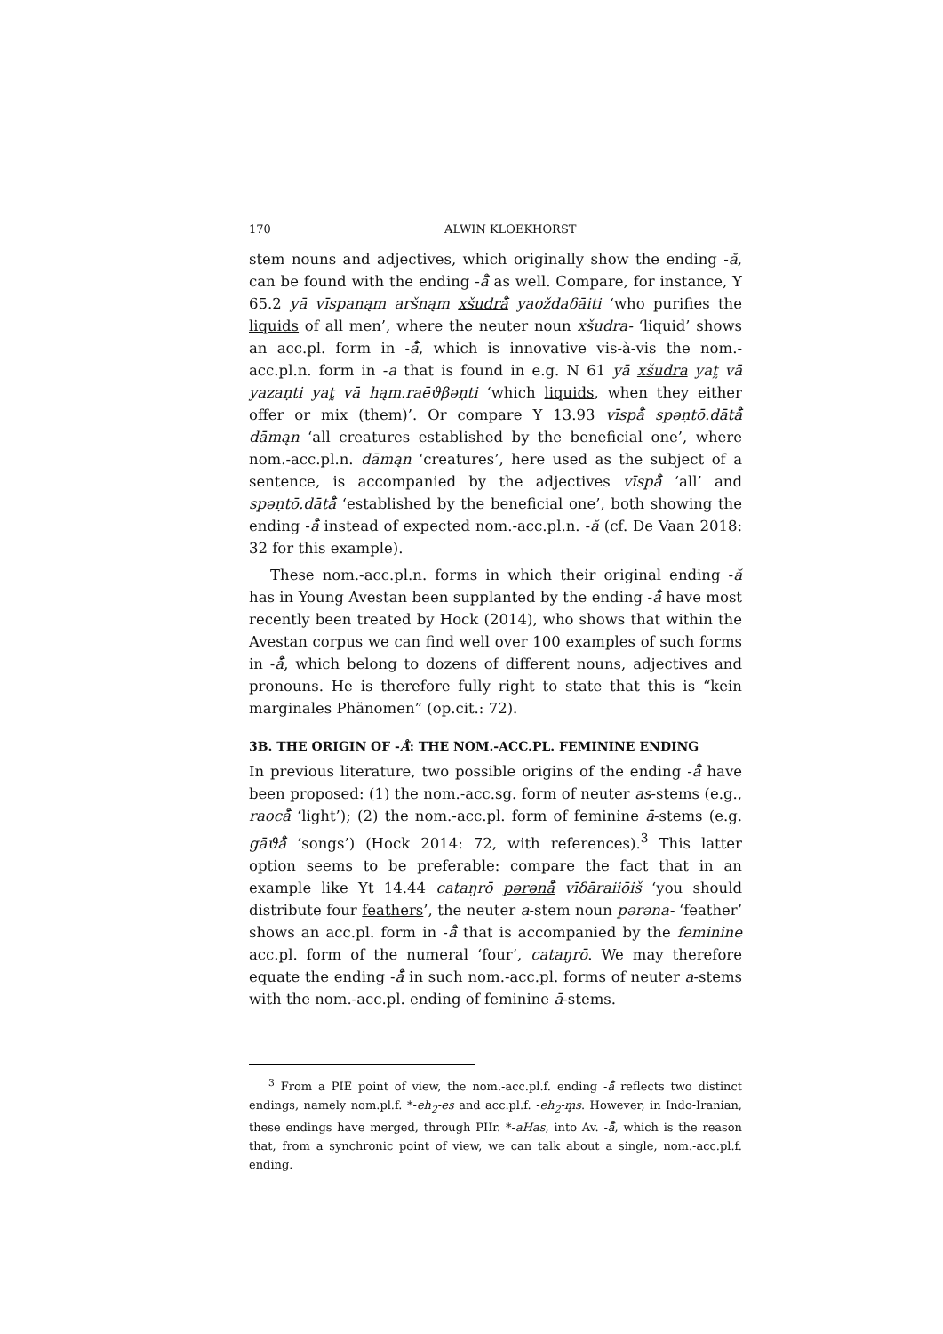170 ALWIN KLOEKHORST
stem nouns and adjectives, which originally show the ending -ă, can be found with the ending -å̄ as well. Compare, for instance, Y 65.2 yā vīspanąm aršnąm xšudrå̄ yaoždaδāiti ‘who purifies the liquids of all men’, where the neuter noun xšudra- ‘liquid’ shows an acc.pl. form in -å̄, which is innovative vis-à-vis the nom.-acc.pl.n. form in -a that is found in e.g. N 61 yā xšudra yat̰ vā yazaṇti yat̰ vā hąm.raēϑβəṇti ‘which liquids, when they either offer or mix (them)’. Or compare Y 13.93 vīspå̄ spəṇtō.dātå̄ dāmąn ‘all creatures established by the beneficial one’, where nom.-acc.pl.n. dāmąn ‘creatures’, here used as the subject of a sentence, is accompanied by the adjectives vīspå̄ ‘all’ and spəṇtō.dātå̄ ‘established by the beneficial one’, both showing the ending -å̄ instead of expected nom.-acc.pl.n. -ă (cf. De Vaan 2018: 32 for this example).
These nom.-acc.pl.n. forms in which their original ending -ă has in Young Avestan been supplanted by the ending -å̄ have most recently been treated by Hock (2014), who shows that within the Avestan corpus we can find well over 100 examples of such forms in -å̄, which belong to dozens of different nouns, adjectives and pronouns. He is therefore fully right to state that this is “kein marginales Phänomen” (op.cit.: 72).
3B. THE ORIGIN OF -Å̄: THE NOM.-ACC.PL. FEMININE ENDING
In previous literature, two possible origins of the ending -å̄ have been proposed: (1) the nom.-acc.sg. form of neuter as-stems (e.g., raocå̄ ‘light’); (2) the nom.-acc.pl. form of feminine ā-stems (e.g. gāϑå̄ ‘songs’) (Hock 2014: 72, with references).<sup>3</sup> This latter option seems to be preferable: compare the fact that in an example like Yt 14.44 cataŋrō pərənå̄ vīδāraiiōiš ‘you should distribute four feathers’, the neuter a-stem noun pərəna- ‘feather’ shows an acc.pl. form in -å̄ that is accompanied by the feminine acc.pl. form of the numeral ‘four’, cataŋrō. We may therefore equate the ending -å̄ in such nom.-acc.pl. forms of neuter a-stems with the nom.-acc.pl. ending of feminine ā-stems.
<sup>3</sup> From a PIE point of view, the nom.-acc.pl.f. ending -å̄ reflects two distinct endings, namely nom.pl.f. *-eh<sub>2</sub>-es and acc.pl.f. -eh<sub>2</sub>-m̥s. However, in Indo-Iranian, these endings have merged, through PIIr. *-aHas, into Av. -å̄, which is the reason that, from a synchronic point of view, we can talk about a single, nom.-acc.pl.f. ending.